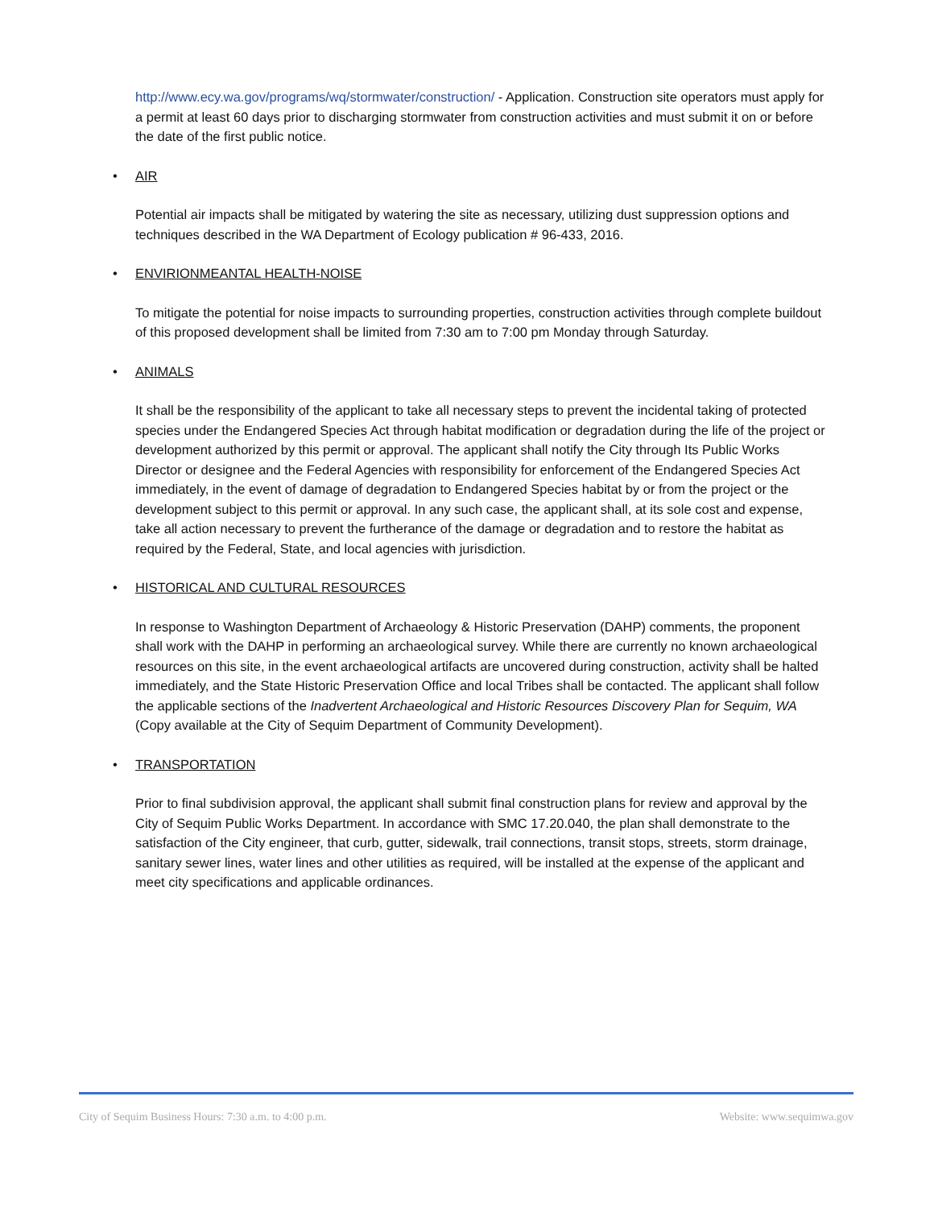http://www.ecy.wa.gov/programs/wq/stormwater/construction/ - Application. Construction site operators must apply for a permit at least 60 days prior to discharging stormwater from construction activities and must submit it on or before the date of the first public notice.
• AIR
Potential air impacts shall be mitigated by watering the site as necessary, utilizing dust suppression options and techniques described in the WA Department of Ecology publication # 96-433, 2016.
• ENVIRIONMEANTAL HEALTH-NOISE
To mitigate the potential for noise impacts to surrounding properties, construction activities through complete buildout of this proposed development shall be limited from 7:30 am to 7:00 pm Monday through Saturday.
• ANIMALS
It shall be the responsibility of the applicant to take all necessary steps to prevent the incidental taking of protected species under the Endangered Species Act through habitat modification or degradation during the life of the project or development authorized by this permit or approval. The applicant shall notify the City through Its Public Works Director or designee and the Federal Agencies with responsibility for enforcement of the Endangered Species Act immediately, in the event of damage of degradation to Endangered Species habitat by or from the project or the development subject to this permit or approval. In any such case, the applicant shall, at its sole cost and expense, take all action necessary to prevent the furtherance of the damage or degradation and to restore the habitat as required by the Federal, State, and local agencies with jurisdiction.
• HISTORICAL AND CULTURAL RESOURCES
In response to Washington Department of Archaeology & Historic Preservation (DAHP) comments, the proponent shall work with the DAHP in performing an archaeological survey. While there are currently no known archaeological resources on this site, in the event archaeological artifacts are uncovered during construction, activity shall be halted immediately, and the State Historic Preservation Office and local Tribes shall be contacted. The applicant shall follow the applicable sections of the Inadvertent Archaeological and Historic Resources Discovery Plan for Sequim, WA (Copy available at the City of Sequim Department of Community Development).
• TRANSPORTATION
Prior to final subdivision approval, the applicant shall submit final construction plans for review and approval by the City of Sequim Public Works Department. In accordance with SMC 17.20.040, the plan shall demonstrate to the satisfaction of the City engineer, that curb, gutter, sidewalk, trail connections, transit stops, streets, storm drainage, sanitary sewer lines, water lines and other utilities as required, will be installed at the expense of the applicant and meet city specifications and applicable ordinances.
City of Sequim Business Hours: 7:30 a.m. to 4:00 p.m. Website: www.sequimwa.gov